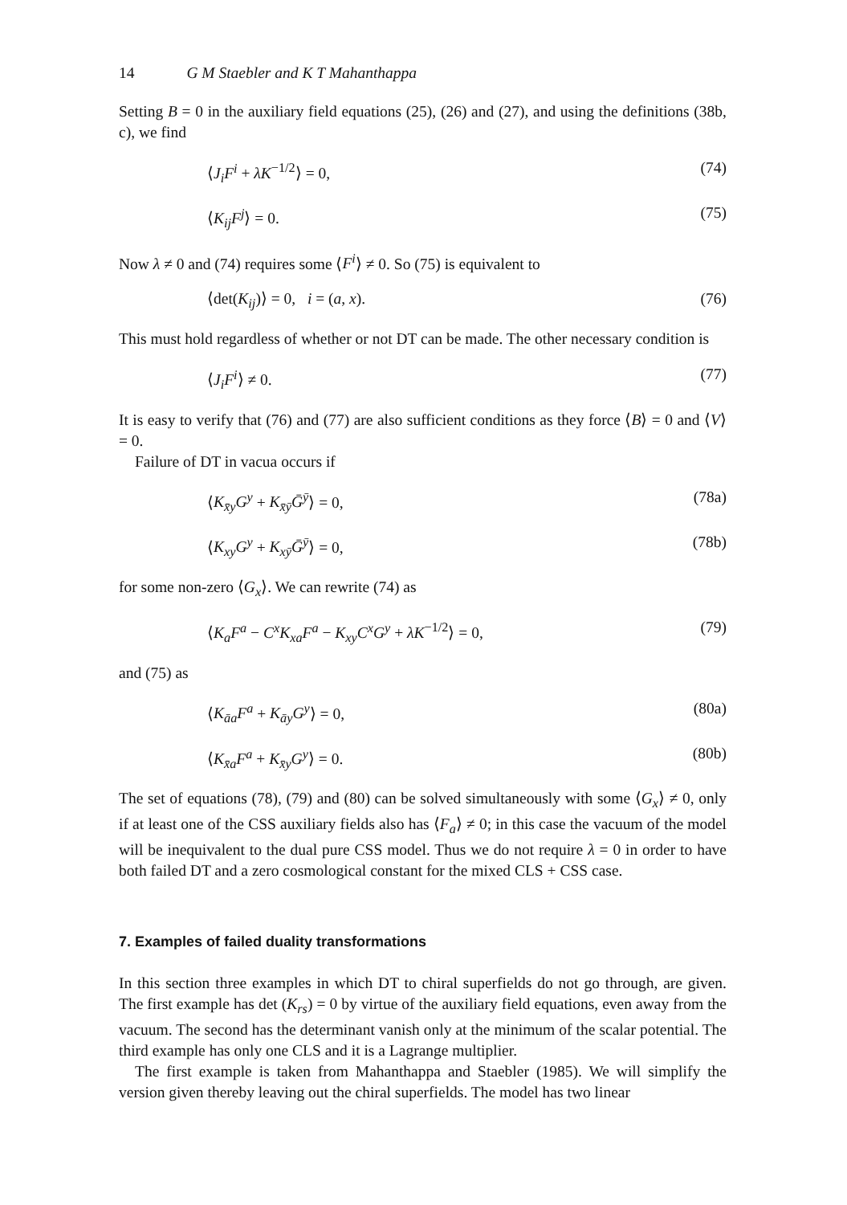14 G M Staebler and K T Mahanthappa
Setting B = 0 in the auxiliary field equations (25), (26) and (27), and using the definitions (38b, c), we find
⟨J<sub>i</sub>F<sup>i</sup> + λK<sup>−1/2</sup>⟩ = 0, (74)
⟨K<sub>ij</sub>F<sup>j</sup>⟩ = 0. (75)
Now λ ≠ 0 and (74) requires some ⟨F<sup>i</sup>⟩ ≠ 0. So (75) is equivalent to
⟨det(K<sub>ij</sub>)⟩ = 0, i = (a, x). (76)
This must hold regardless of whether or not DT can be made. The other necessary condition is
⟨J<sub>i</sub>F<sup>i</sup>⟩ ≠ 0. (77)
It is easy to verify that (76) and (77) are also sufficient conditions as they force ⟨B⟩ = 0 and ⟨V⟩ = 0.
Failure of DT in vacua occurs if
⟨K<sub>x̄y</sub>G<sup>y</sup> + K<sub>x̄ȳ</sub>Ḡ<sup>ȳ</sup>⟩ = 0, (78a)
⟨K<sub>xy</sub>G<sup>y</sup> + K<sub>xȳ</sub>Ḡ<sup>ȳ</sup>⟩ = 0, (78b)
for some non-zero ⟨G<sub>x</sub>⟩. We can rewrite (74) as
⟨K<sub>a</sub>F<sup>a</sup> − C<sup>x</sup>K<sub>xa</sub>F<sup>a</sup> − K<sub>xy</sub>C<sup>x</sup>G<sup>y</sup> + λK<sup>−1/2</sup>⟩ = 0, (79)
and (75) as
⟨K<sub>āa</sub>F<sup>a</sup> + K<sub>āy</sub>G<sup>y</sup>⟩ = 0, (80a)
⟨K<sub>x̄a</sub>F<sup>a</sup> + K<sub>x̄y</sub>G<sup>y</sup>⟩ = 0. (80b)
The set of equations (78), (79) and (80) can be solved simultaneously with some ⟨G<sub>x</sub>⟩ ≠ 0, only if at least one of the CSS auxiliary fields also has ⟨F<sub>a</sub>⟩ ≠ 0; in this case the vacuum of the model will be inequivalent to the dual pure CSS model. Thus we do not require λ = 0 in order to have both failed DT and a zero cosmological constant for the mixed CLS + CSS case.
7. Examples of failed duality transformations
In this section three examples in which DT to chiral superfields do not go through, are given. The first example has det (K<sub>rs</sub>) = 0 by virtue of the auxiliary field equations, even away from the vacuum. The second has the determinant vanish only at the minimum of the scalar potential. The third example has only one CLS and it is a Lagrange multiplier.
The first example is taken from Mahanthappa and Staebler (1985). We will simplify the version given thereby leaving out the chiral superfields. The model has two linear